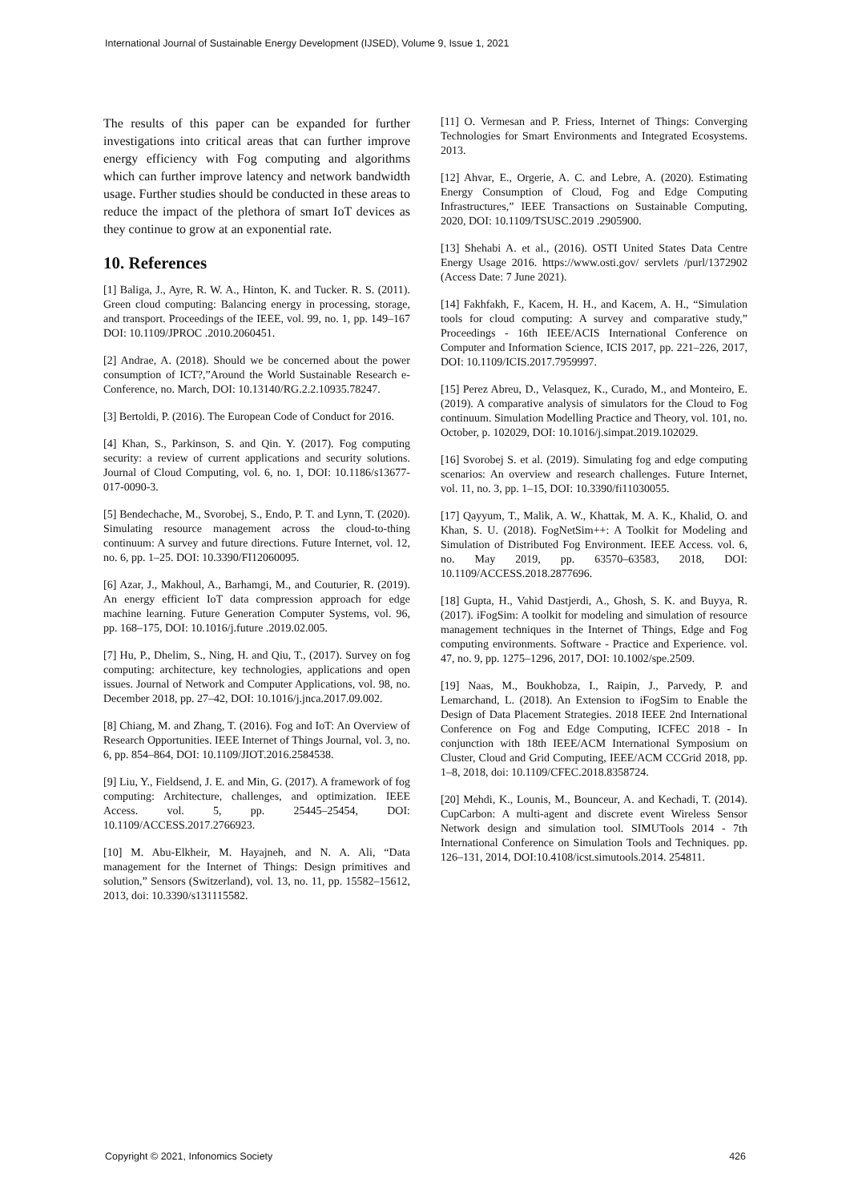International Journal of Sustainable Energy Development (IJSED), Volume 9, Issue 1, 2021
The results of this paper can be expanded for further investigations into critical areas that can further improve energy efficiency with Fog computing and algorithms which can further improve latency and network bandwidth usage. Further studies should be conducted in these areas to reduce the impact of the plethora of smart IoT devices as they continue to grow at an exponential rate.
10. References
[1] Baliga, J., Ayre, R. W. A., Hinton, K. and Tucker. R. S. (2011). Green cloud computing: Balancing energy in processing, storage, and transport. Proceedings of the IEEE, vol. 99, no. 1, pp. 149–167 DOI: 10.1109/JPROC .2010.2060451.
[2] Andrae, A. (2018). Should we be concerned about the power consumption of ICT?,”Around the World Sustainable Research e-Conference, no. March, DOI: 10.13140/RG.2.2.10935.78247.
[3] Bertoldi, P. (2016). The European Code of Conduct for 2016.
[4] Khan, S., Parkinson, S. and Qin. Y. (2017). Fog computing security: a review of current applications and security solutions. Journal of Cloud Computing, vol. 6, no. 1, DOI: 10.1186/s13677-017-0090-3.
[5] Bendechache, M., Svorobej, S., Endo, P. T. and Lynn, T. (2020). Simulating resource management across the cloud-to-thing continuum: A survey and future directions. Future Internet, vol. 12, no. 6, pp. 1–25. DOI: 10.3390/FI12060095.
[6] Azar, J., Makhoul, A., Barhamgi, M., and Couturier, R. (2019). An energy efficient IoT data compression approach for edge machine learning. Future Generation Computer Systems, vol. 96, pp. 168–175, DOI: 10.1016/j.future .2019.02.005.
[7] Hu, P., Dhelim, S., Ning, H. and Qiu, T., (2017). Survey on fog computing: architecture, key technologies, applications and open issues. Journal of Network and Computer Applications, vol. 98, no. December 2018, pp. 27–42, DOI: 10.1016/j.jnca.2017.09.002.
[8] Chiang, M. and Zhang, T. (2016). Fog and IoT: An Overview of Research Opportunities. IEEE Internet of Things Journal, vol. 3, no. 6, pp. 854–864, DOI: 10.1109/JIOT.2016.2584538.
[9] Liu, Y., Fieldsend, J. E. and Min, G. (2017). A framework of fog computing: Architecture, challenges, and optimization. IEEE Access. vol. 5, pp. 25445–25454, DOI: 10.1109/ACCESS.2017.2766923.
[10] M. Abu-Elkheir, M. Hayajneh, and N. A. Ali, “Data management for the Internet of Things: Design primitives and solution,” Sensors (Switzerland), vol. 13, no. 11, pp. 15582–15612, 2013, doi: 10.3390/s131115582.
[11] O. Vermesan and P. Friess, Internet of Things: Converging Technologies for Smart Environments and Integrated Ecosystems. 2013.
[12] Ahvar, E., Orgerie, A. C. and Lebre, A. (2020). Estimating Energy Consumption of Cloud, Fog and Edge Computing Infrastructures,” IEEE Transactions on Sustainable Computing, 2020, DOI: 10.1109/TSUSC.2019 .2905900.
[13] Shehabi A. et al., (2016). OSTI United States Data Centre Energy Usage 2016. https://www.osti.gov/ servlets /purl/1372902 (Access Date: 7 June 2021).
[14] Fakhfakh, F., Kacem, H. H., and Kacem, A. H., “Simulation tools for cloud computing: A survey and comparative study,” Proceedings - 16th IEEE/ACIS International Conference on Computer and Information Science, ICIS 2017, pp. 221–226, 2017, DOI: 10.1109/ICIS.2017.7959997.
[15] Perez Abreu, D., Velasquez, K., Curado, M., and Monteiro, E. (2019). A comparative analysis of simulators for the Cloud to Fog continuum. Simulation Modelling Practice and Theory, vol. 101, no. October, p. 102029, DOI: 10.1016/j.simpat.2019.102029.
[16] Svorobej S. et al. (2019). Simulating fog and edge computing scenarios: An overview and research challenges. Future Internet, vol. 11, no. 3, pp. 1–15, DOI: 10.3390/fi11030055.
[17] Qayyum, T., Malik, A. W., Khattak, M. A. K., Khalid, O. and Khan, S. U. (2018). FogNetSim++: A Toolkit for Modeling and Simulation of Distributed Fog Environment. IEEE Access. vol. 6, no. May 2019, pp. 63570–63583, 2018, DOI: 10.1109/ACCESS.2018.2877696.
[18] Gupta, H., Vahid Dastjerdi, A., Ghosh, S. K. and Buyya, R. (2017). iFogSim: A toolkit for modeling and simulation of resource management techniques in the Internet of Things, Edge and Fog computing environments. Software - Practice and Experience. vol. 47, no. 9, pp. 1275–1296, 2017, DOI: 10.1002/spe.2509.
[19] Naas, M., Boukhobza, I., Raipin, J., Parvedy, P. and Lemarchand, L. (2018). An Extension to iFogSim to Enable the Design of Data Placement Strategies. 2018 IEEE 2nd International Conference on Fog and Edge Computing, ICFEC 2018 - In conjunction with 18th IEEE/ACM International Symposium on Cluster, Cloud and Grid Computing, IEEE/ACM CCGrid 2018, pp. 1–8, 2018, doi: 10.1109/CFEC.2018.8358724.
[20] Mehdi, K., Lounis, M., Bounceur, A. and Kechadi, T. (2014). CupCarbon: A multi-agent and discrete event Wireless Sensor Network design and simulation tool. SIMUTools 2014 - 7th International Conference on Simulation Tools and Techniques. pp. 126–131, 2014, DOI:10.4108/icst.simutools.2014. 254811.
Copyright © 2021, Infonomics Society 426